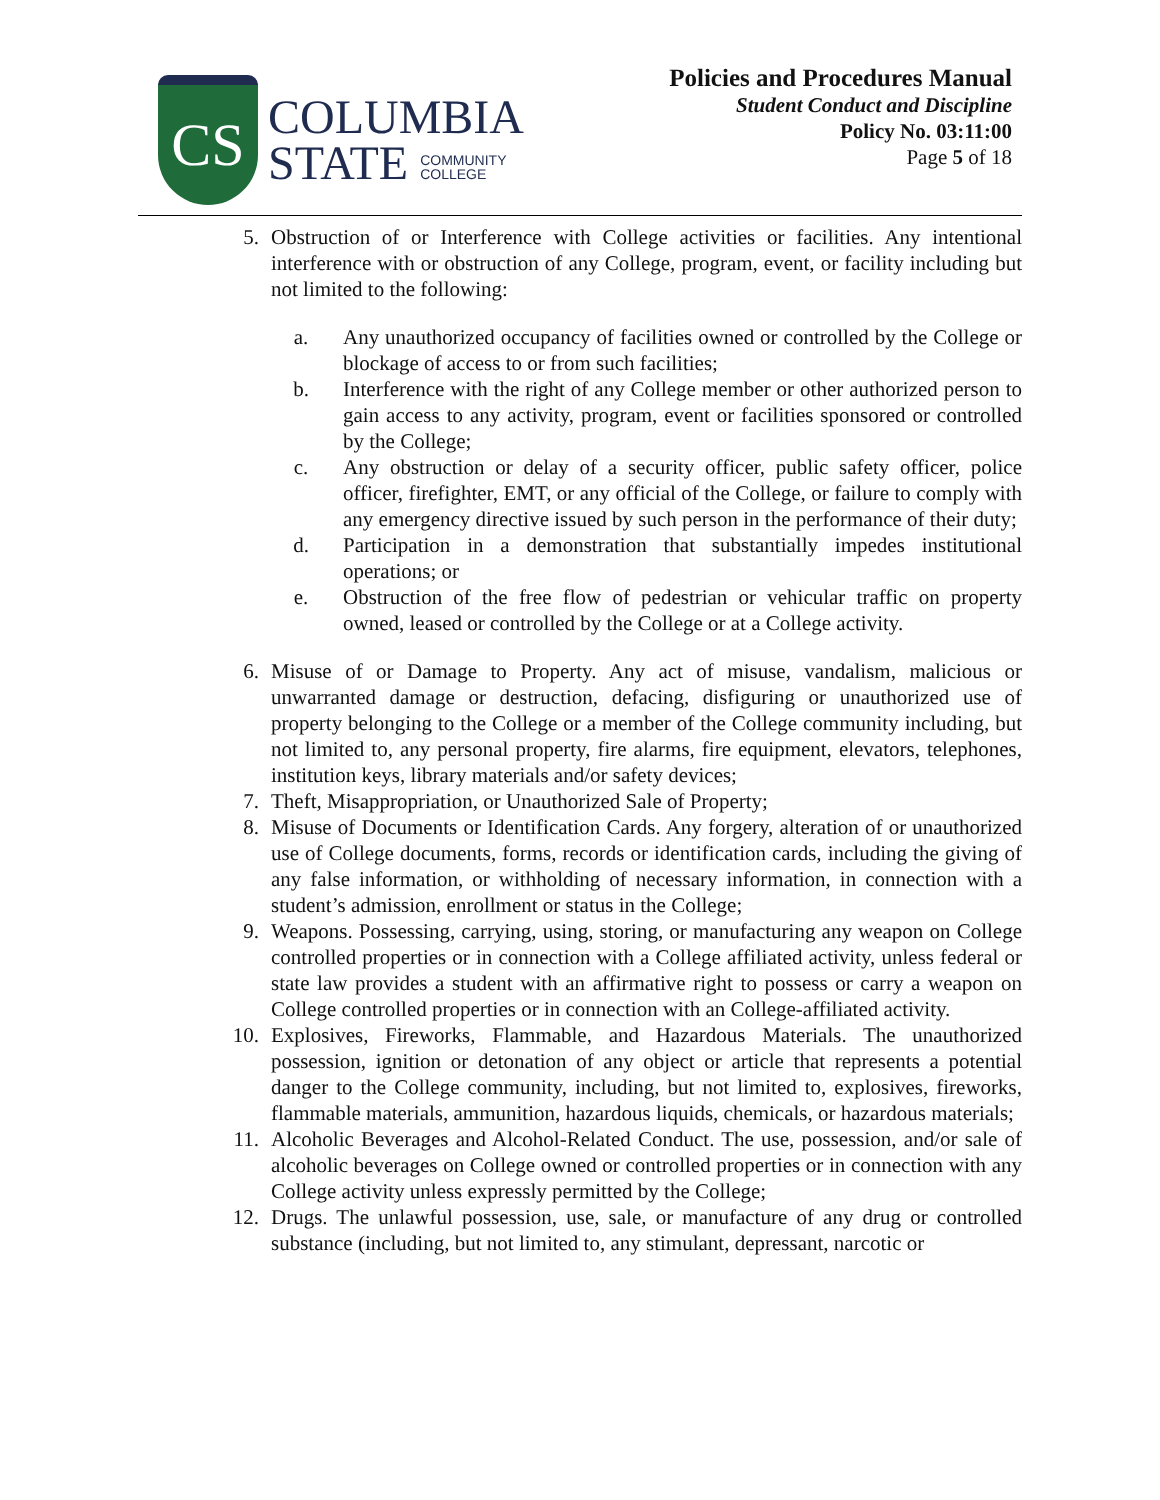CS
COLUMBIA
STATE COMMUNITY
COLLEGE
Policies and Procedures Manual
Student Conduct and Discipline
Policy No. 03:11:00
Page 5 of 18
5. Obstruction of or Interference with College activities or facilities. Any intentional interference with or obstruction of any College, program, event, or facility including but not limited to the following:
a. Any unauthorized occupancy of facilities owned or controlled by the College or blockage of access to or from such facilities;
b. Interference with the right of any College member or other authorized person to gain access to any activity, program, event or facilities sponsored or controlled by the College;
c. Any obstruction or delay of a security officer, public safety officer, police officer, firefighter, EMT, or any official of the College, or failure to comply with any emergency directive issued by such person in the performance of their duty;
d. Participation in a demonstration that substantially impedes institutional operations; or
e. Obstruction of the free flow of pedestrian or vehicular traffic on property owned, leased or controlled by the College or at a College activity.
6. Misuse of or Damage to Property. Any act of misuse, vandalism, malicious or unwarranted damage or destruction, defacing, disfiguring or unauthorized use of property belonging to the College or a member of the College community including, but not limited to, any personal property, fire alarms, fire equipment, elevators, telephones, institution keys, library materials and/or safety devices;
7. Theft, Misappropriation, or Unauthorized Sale of Property;
8. Misuse of Documents or Identification Cards. Any forgery, alteration of or unauthorized use of College documents, forms, records or identification cards, including the giving of any false information, or withholding of necessary information, in connection with a student’s admission, enrollment or status in the College;
9. Weapons. Possessing, carrying, using, storing, or manufacturing any weapon on College controlled properties or in connection with a College affiliated activity, unless federal or state law provides a student with an affirmative right to possess or carry a weapon on College controlled properties or in connection with an College-affiliated activity.
10. Explosives, Fireworks, Flammable, and Hazardous Materials. The unauthorized possession, ignition or detonation of any object or article that represents a potential danger to the College community, including, but not limited to, explosives, fireworks, flammable materials, ammunition, hazardous liquids, chemicals, or hazardous materials;
11. Alcoholic Beverages and Alcohol-Related Conduct. The use, possession, and/or sale of alcoholic beverages on College owned or controlled properties or in connection with any College activity unless expressly permitted by the College;
12. Drugs. The unlawful possession, use, sale, or manufacture of any drug or controlled substance (including, but not limited to, any stimulant, depressant, narcotic or